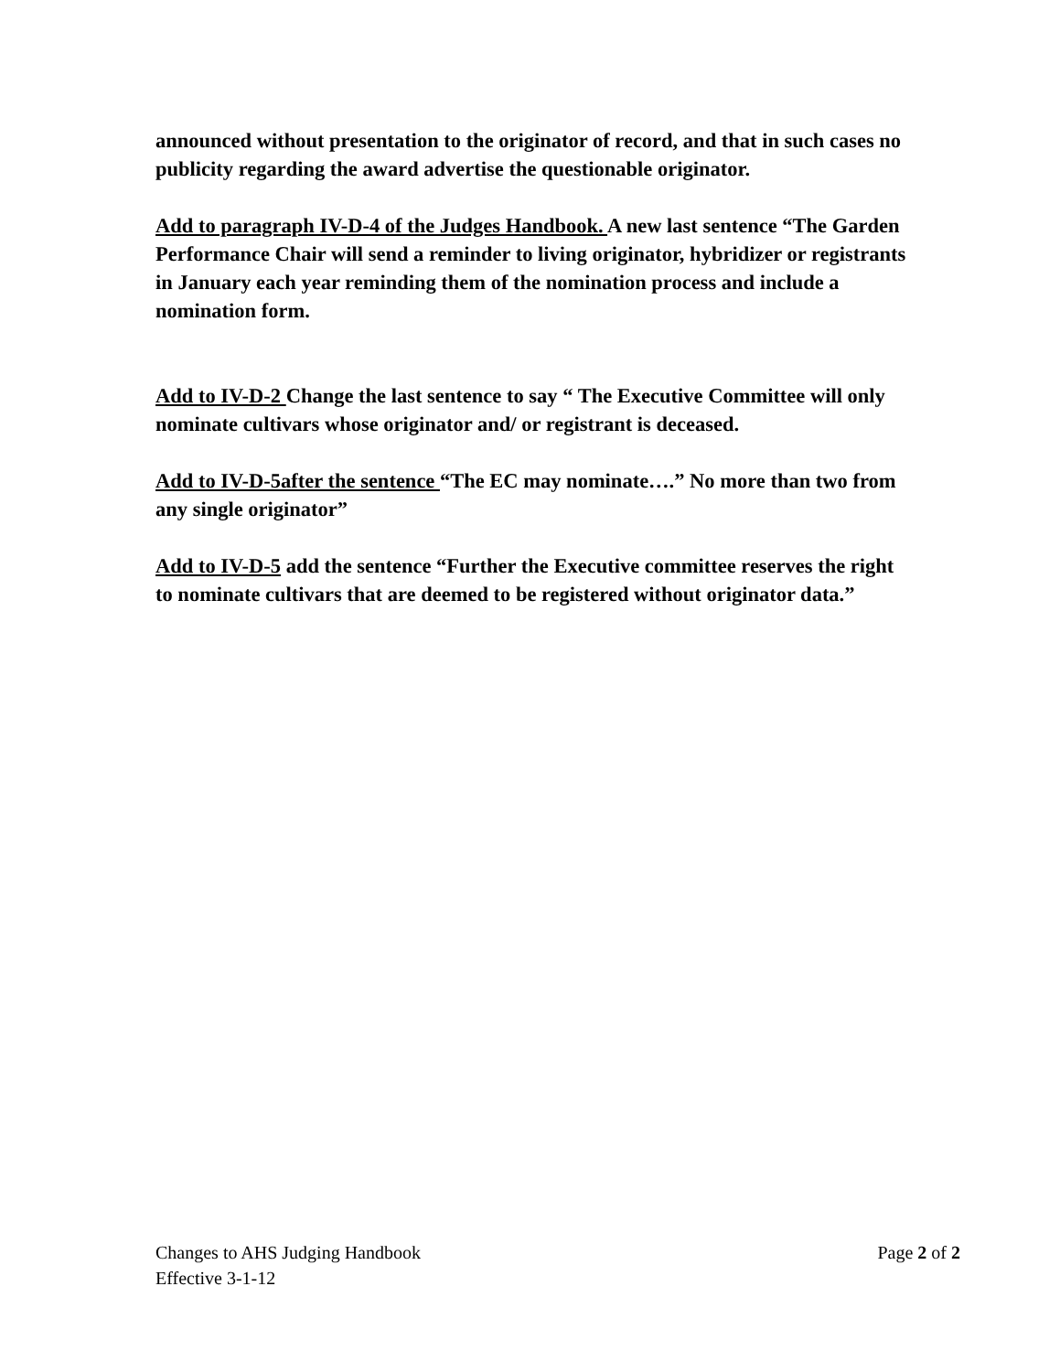announced without presentation to the originator of record, and that in such cases no publicity regarding the award advertise the questionable originator.
Add to paragraph IV-D-4 of the Judges Handbook. A new last sentence “The Garden Performance Chair will send a reminder to living originator, hybridizer or registrants in January each year reminding them of the nomination process and include a nomination form.
Add to IV-D-2 Change the last sentence to say “ The Executive Committee will only nominate cultivars whose originator and/ or registrant is deceased.
Add to IV-D-5after the sentence “The EC may nominate….” No more than two from any single originator”
Add to IV-D-5 add the sentence “Further the Executive committee reserves the right to nominate cultivars that are deemed to be registered without originator data.”
Changes to AHS Judging Handbook Page 2 of 2
Effective 3-1-12